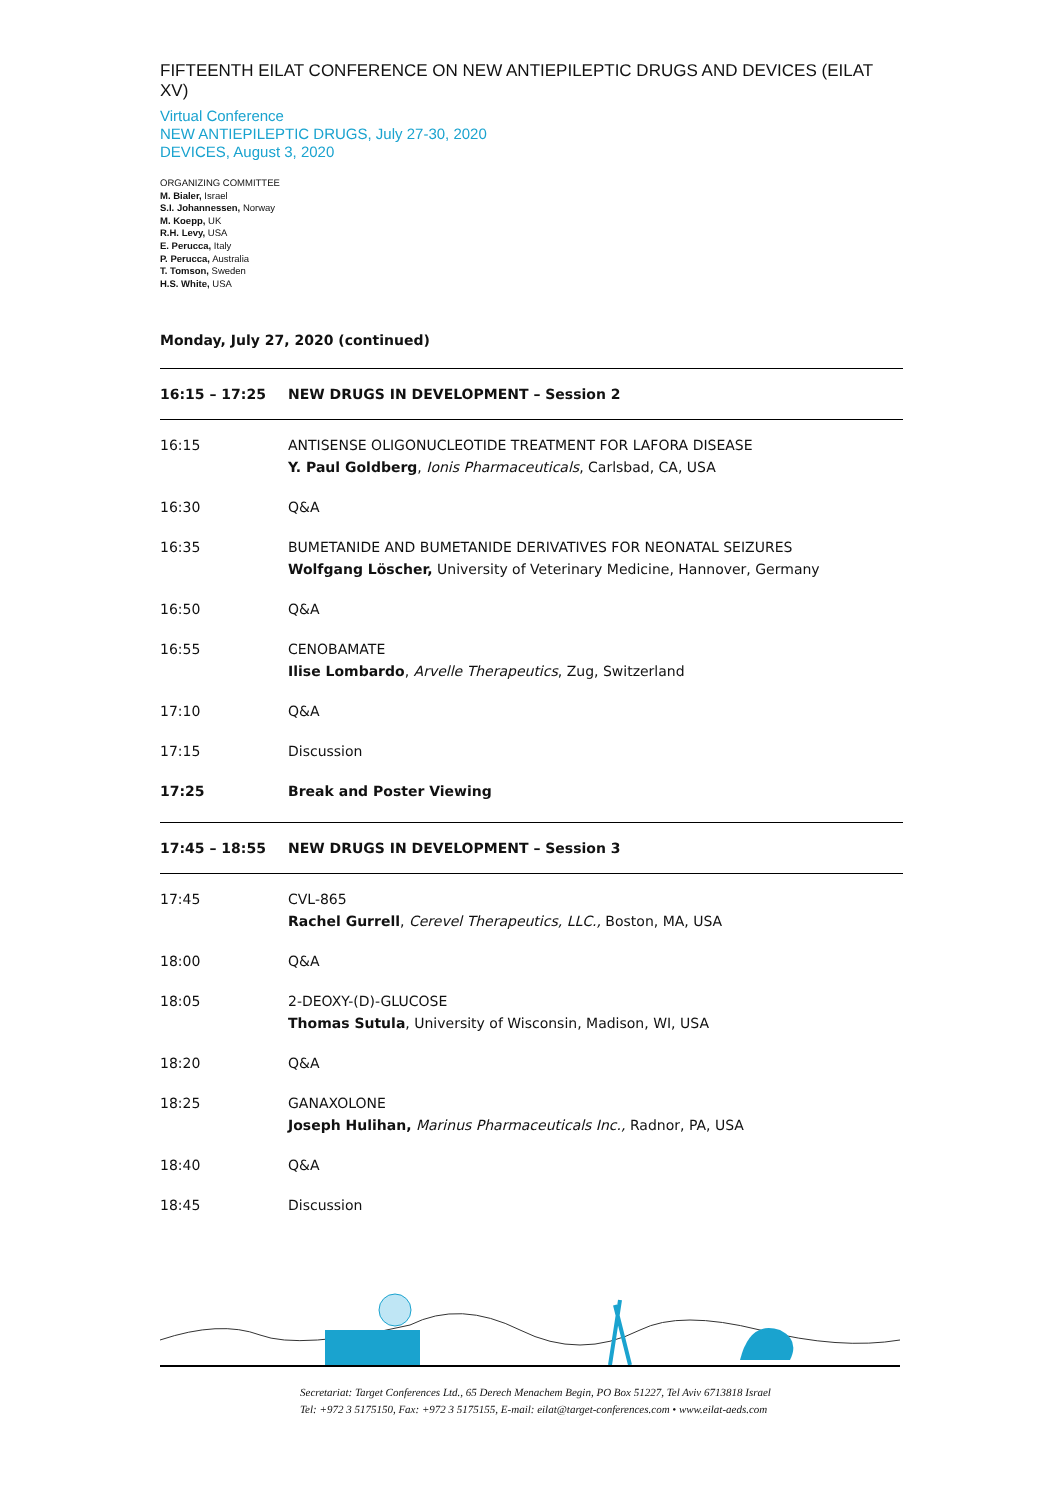FIFTEENTH EILAT CONFERENCE ON NEW ANTIEPILEPTIC DRUGS AND DEVICES (EILAT XV)
Virtual Conference
NEW ANTIEPILEPTIC DRUGS, July 27-30, 2020
DEVICES, August 3, 2020
ORGANIZING COMMITTEE
M. Bialer, Israel
S.I. Johannessen, Norway
M. Koepp, UK
R.H. Levy, USA
E. Perucca, Italy
P. Perucca, Australia
T. Tomson, Sweden
H.S. White, USA
Monday, July 27, 2020 (continued)
| 16:15 – 17:25 | NEW DRUGS IN DEVELOPMENT – Session 2 |
| 16:15 | ANTISENSE OLIGONUCLEOTIDE TREATMENT FOR LAFORA DISEASE Y. Paul Goldberg , Ionis Pharmaceuticals , Carlsbad, CA, USA |
| 16:30 | Q&A |
| 16:35 | BUMETANIDE AND BUMETANIDE DERIVATIVES FOR NEONATAL SEIZURES Wolfgang Löscher, University of Veterinary Medicine, Hannover, Germany |
| 16:50 | Q&A |
| 16:55 | CENOBAMATE Ilise Lombardo , Arvelle Therapeutics , Zug, Switzerland |
| 17:10 | Q&A |
| 17:15 | Discussion |
| 17:25 | Break and Poster Viewing |
| 17:45 – 18:55 | NEW DRUGS IN DEVELOPMENT – Session 3 |
| 17:45 | CVL-865 Rachel Gurrell , Cerevel Therapeutics, LLC., Boston, MA, USA |
| 18:00 | Q&A |
| 18:05 | 2-DEOXY-(D)-GLUCOSE Thomas Sutula , University of Wisconsin, Madison, WI, USA |
| 18:20 | Q&A |
| 18:25 | GANAXOLONE Joseph Hulihan, Marinus Pharmaceuticals Inc., Radnor, PA, USA |
| 18:40 | Q&A |
| 18:45 | Discussion |
Secretariat: Target Conferences Ltd., 65 Derech Menachem Begin, PO Box 51227, Tel Aviv 6713818 Israel
Tel: +972 3 5175150, Fax: +972 3 5175155, E-mail: eilat@target-conferences.com • www.eilat-aeds.com